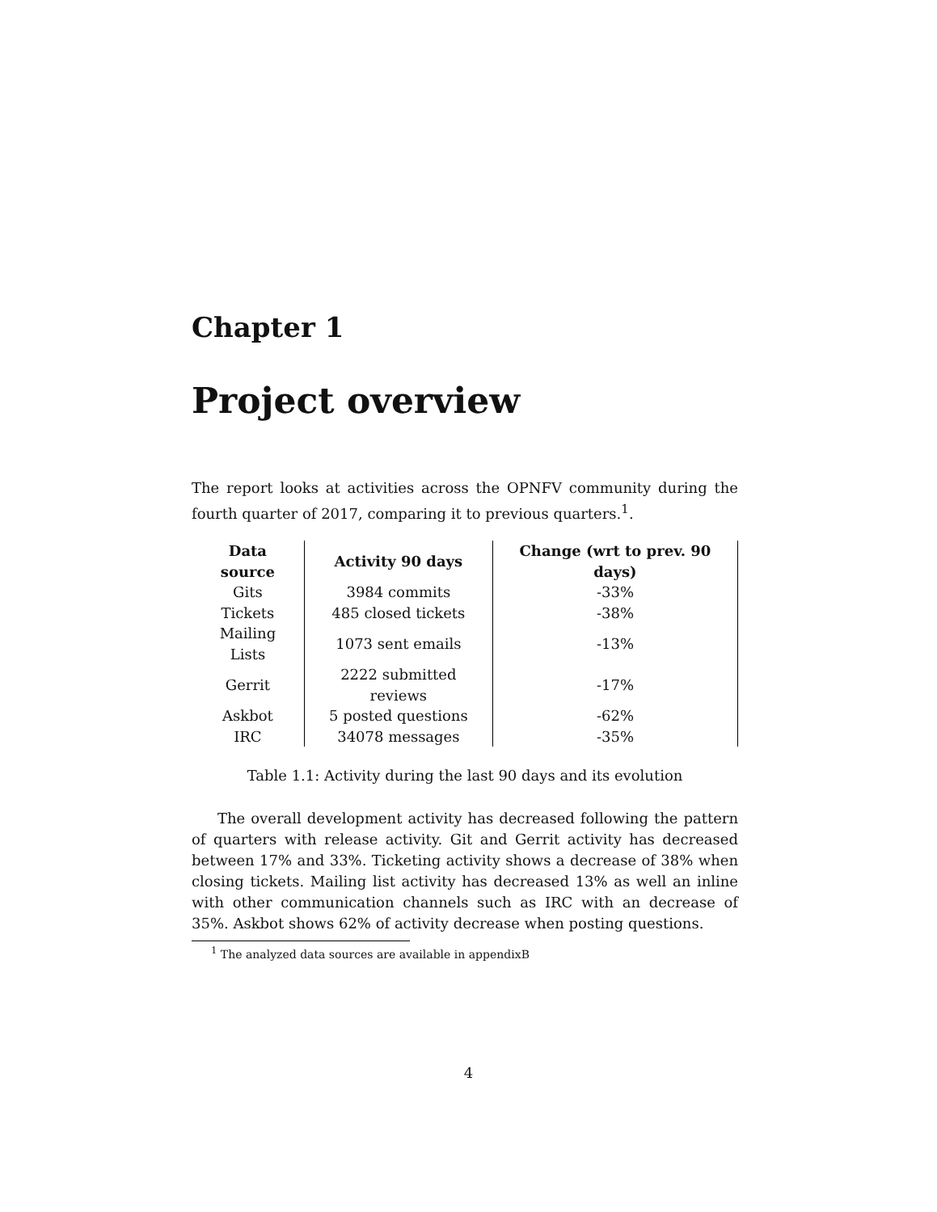Chapter 1
Project overview
The report looks at activities across the OPNFV community during the fourth quarter of 2017, comparing it to previous quarters.<sup>1</sup>.
| Data source | Activity 90 days | Change (wrt to prev. 90 days) |
| --- | --- | --- |
| Gits | 3984 commits | -33% |
| Tickets | 485 closed tickets | -38% |
| Mailing Lists | 1073 sent emails | -13% |
| Gerrit | 2222 submitted reviews | -17% |
| Askbot | 5 posted questions | -62% |
| IRC | 34078 messages | -35% |
Table 1.1: Activity during the last 90 days and its evolution
The overall development activity has decreased following the pattern of quarters with release activity. Git and Gerrit activity has decreased between 17% and 33%. Ticketing activity shows a decrease of 38% when closing tickets. Mailing list activity has decreased 13% as well an inline with other communication channels such as IRC with an decrease of 35%. Askbot shows 62% of activity decrease when posting questions.
<sup>1</sup> The analyzed data sources are available in appendixB
4